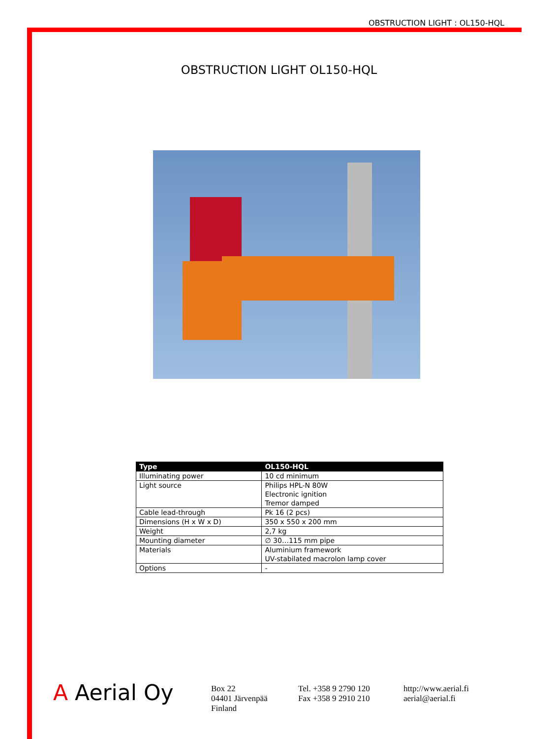OBSTRUCTION LIGHT : OL150-HQL
OBSTRUCTION LIGHT OL150-HQL
| Type | OL150-HQL |
| --- | --- |
| Illuminating power | 10 cd minimum |
| Light source | Philips HPL-N 80W Electronic ignition Tremor damped |
| Cable lead-through | Pk 16 (2 pcs) |
| Dimensions (H x W x D) | 350 x 550 x 200 mm |
| Weight | 2,7 kg |
| Mounting diameter | ∅ 30…115 mm pipe |
| Materials | Aluminium framework UV-stabilated macrolon lamp cover |
| Options | - |
A Aerial Oy
Box 22
04401 Järvenpää
Finland
Tel. +358 9 2790 120
Fax +358 9 2910 210
http://www.aerial.fi
aerial@aerial.fi